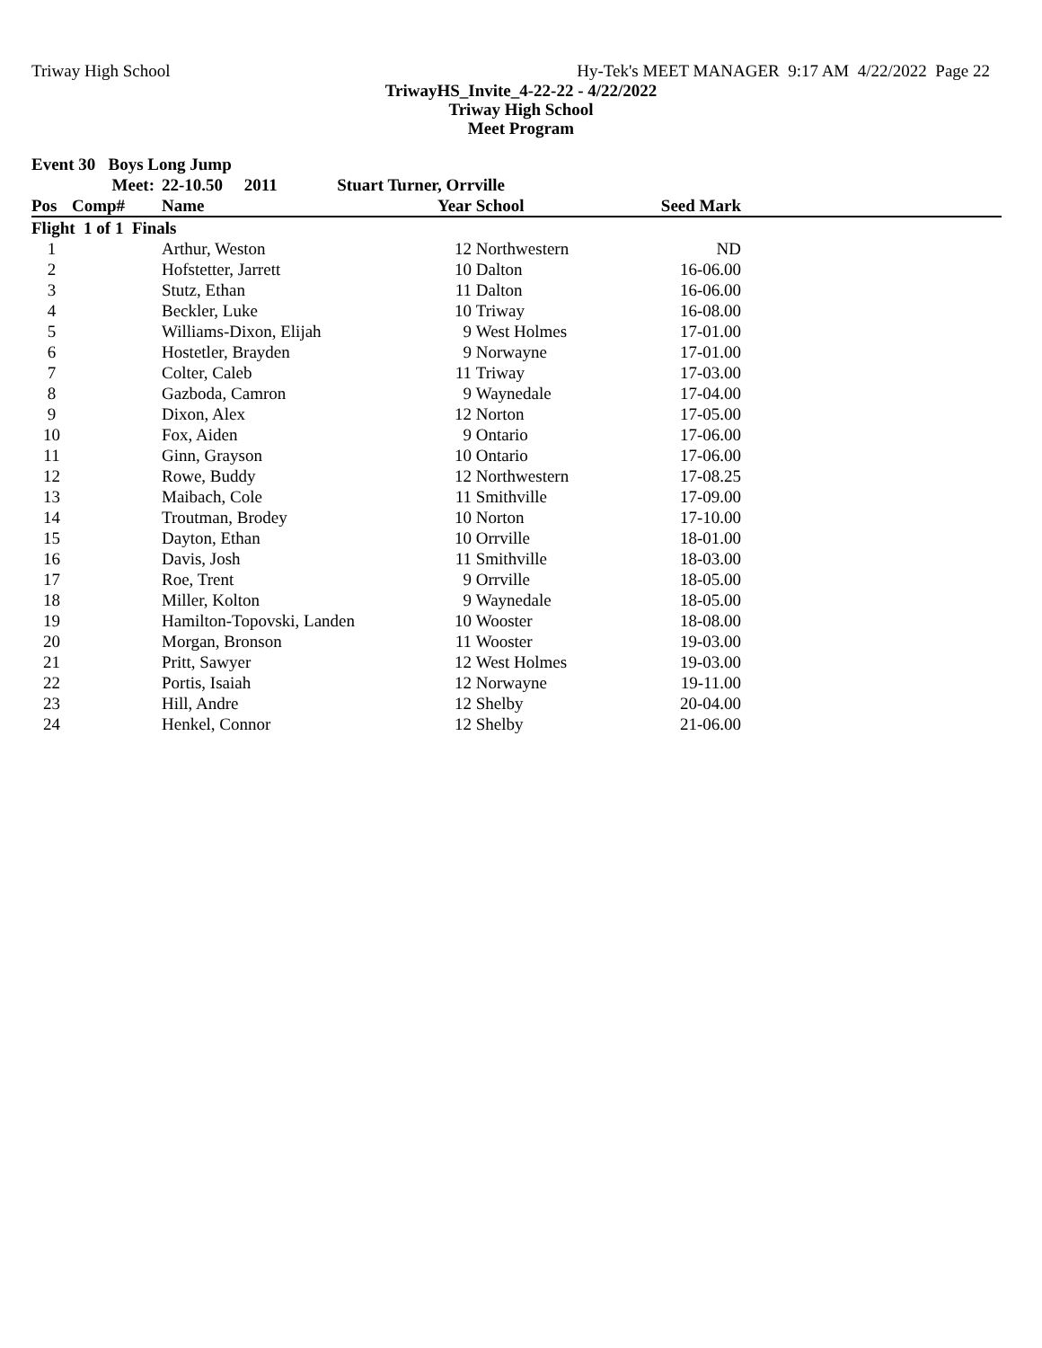Triway High School Hy-Tek's MEET MANAGER 9:17 AM 4/22/2022 Page 22
TriwayHS_Invite_4-22-22 - 4/22/2022
Triway High School
Meet Program
| Event 30 Boys Long Jump | | | | | | |
| --- | --- | --- | --- | --- | --- | --- |
| | Meet: | 22-10.50 2011 Stuart Turner, Orrville | | | | |
| Pos | Comp# | Name | Year | School | Seed Mark | |
| Flight 1 of 1 Finals | | | | | | |
| 1 | | Arthur, Weston | 12 | Northwestern | ND | |
| 2 | | Hofstetter, Jarrett | 10 | Dalton | 16-06.00 | |
| 3 | | Stutz, Ethan | 11 | Dalton | 16-06.00 | |
| 4 | | Beckler, Luke | 10 | Triway | 16-08.00 | |
| 5 | | Williams-Dixon, Elijah | 9 | West Holmes | 17-01.00 | |
| 6 | | Hostetler, Brayden | 9 | Norwayne | 17-01.00 | |
| 7 | | Colter, Caleb | 11 | Triway | 17-03.00 | |
| 8 | | Gazboda, Camron | 9 | Waynedale | 17-04.00 | |
| 9 | | Dixon, Alex | 12 | Norton | 17-05.00 | |
| 10 | | Fox, Aiden | 9 | Ontario | 17-06.00 | |
| 11 | | Ginn, Grayson | 10 | Ontario | 17-06.00 | |
| 12 | | Rowe, Buddy | 12 | Northwestern | 17-08.25 | |
| 13 | | Maibach, Cole | 11 | Smithville | 17-09.00 | |
| 14 | | Troutman, Brodey | 10 | Norton | 17-10.00 | |
| 15 | | Dayton, Ethan | 10 | Orrville | 18-01.00 | |
| 16 | | Davis, Josh | 11 | Smithville | 18-03.00 | |
| 17 | | Roe, Trent | 9 | Orrville | 18-05.00 | |
| 18 | | Miller, Kolton | 9 | Waynedale | 18-05.00 | |
| 19 | | Hamilton-Topovski, Landen | 10 | Wooster | 18-08.00 | |
| 20 | | Morgan, Bronson | 11 | Wooster | 19-03.00 | |
| 21 | | Pritt, Sawyer | 12 | West Holmes | 19-03.00 | |
| 22 | | Portis, Isaiah | 12 | Norwayne | 19-11.00 | |
| 23 | | Hill, Andre | 12 | Shelby | 20-04.00 | |
| 24 | | Henkel, Connor | 12 | Shelby | 21-06.00 | |